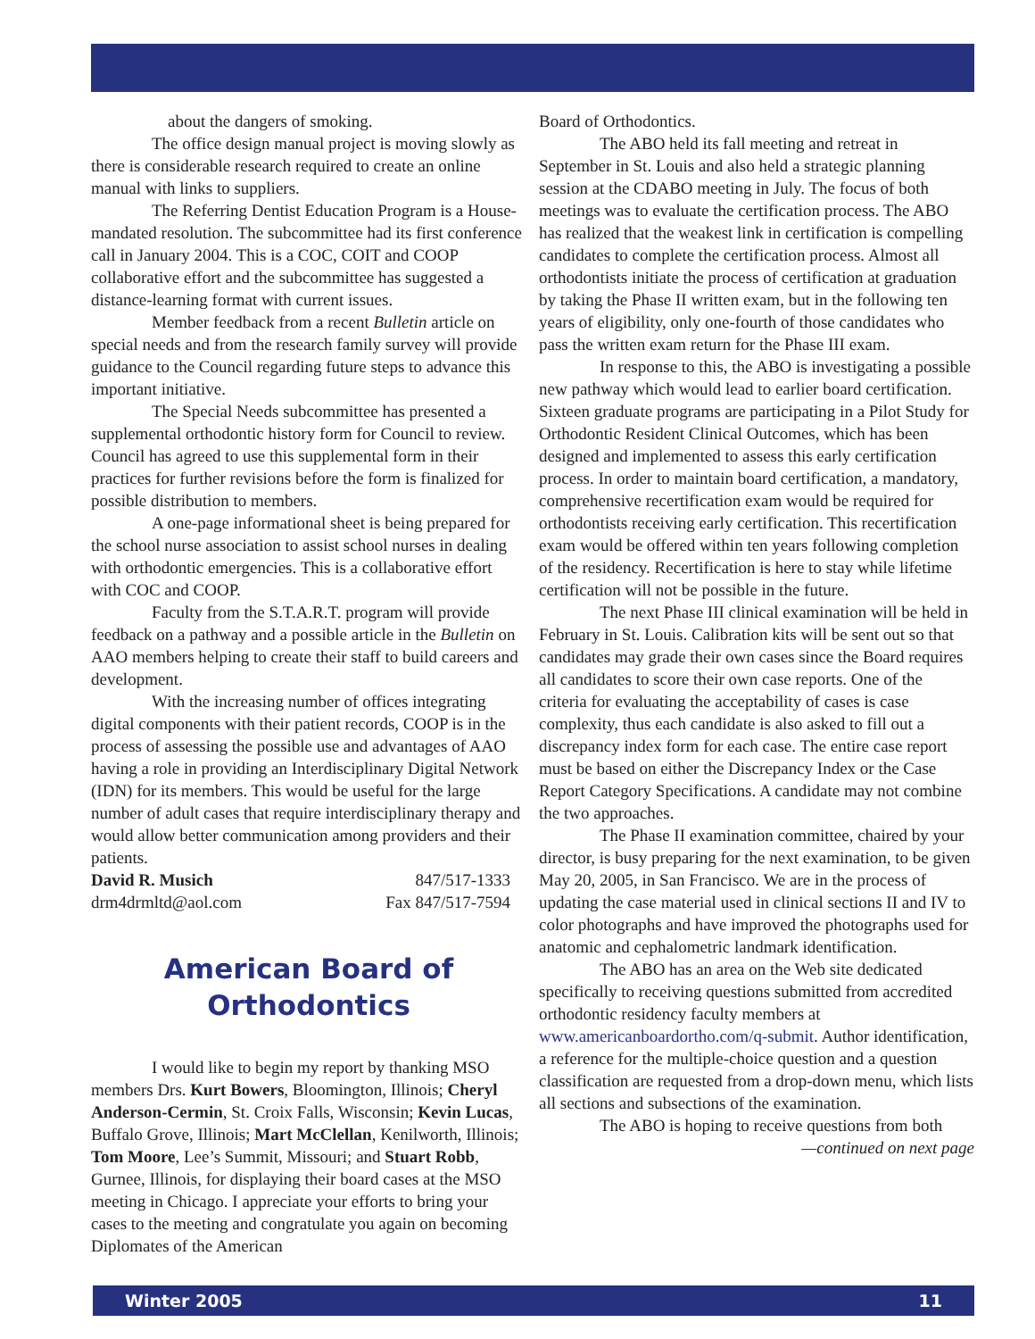about the dangers of smoking.
The office design manual project is moving slowly as there is considerable research required to create an online manual with links to suppliers.
The Referring Dentist Education Program is a House-mandated resolution. The subcommittee had its first conference call in January 2004. This is a COC, COIT and COOP collaborative effort and the subcommittee has suggested a distance-learning format with current issues.
Member feedback from a recent Bulletin article on special needs and from the research family survey will provide guidance to the Council regarding future steps to advance this important initiative.
The Special Needs subcommittee has presented a supplemental orthodontic history form for Council to review. Council has agreed to use this supplemental form in their practices for further revisions before the form is finalized for possible distribution to members.
A one-page informational sheet is being prepared for the school nurse association to assist school nurses in dealing with orthodontic emergencies. This is a collaborative effort with COC and COOP.
Faculty from the S.T.A.R.T. program will provide feedback on a pathway and a possible article in the Bulletin on AAO members helping to create their staff to build careers and development.
With the increasing number of offices integrating digital components with their patient records, COOP is in the process of assessing the possible use and advantages of AAO having a role in providing an Interdisciplinary Digital Network (IDN) for its members. This would be useful for the large number of adult cases that require interdisciplinary therapy and would allow better communication among providers and their patients.
David R. Musich 847/517-1333
drm4drmltd@aol.com Fax 847/517-7594
American Board of
Orthodontics
I would like to begin my report by thanking MSO members Drs. Kurt Bowers, Bloomington, Illinois; Cheryl Anderson-Cermin, St. Croix Falls, Wisconsin; Kevin Lucas, Buffalo Grove, Illinois; Mart McClellan, Kenilworth, Illinois; Tom Moore, Lee’s Summit, Missouri; and Stuart Robb, Gurnee, Illinois, for displaying their board cases at the MSO meeting in Chicago. I appreciate your efforts to bring your cases to the meeting and congratulate you again on becoming Diplomates of the American
Board of Orthodontics.
The ABO held its fall meeting and retreat in September in St. Louis and also held a strategic planning session at the CDABO meeting in July. The focus of both meetings was to evaluate the certification process. The ABO has realized that the weakest link in certification is compelling candidates to complete the certification process. Almost all orthodontists initiate the process of certification at graduation by taking the Phase II written exam, but in the following ten years of eligibility, only one-fourth of those candidates who pass the written exam return for the Phase III exam.
In response to this, the ABO is investigating a possible new pathway which would lead to earlier board certification. Sixteen graduate programs are participating in a Pilot Study for Orthodontic Resident Clinical Outcomes, which has been designed and implemented to assess this early certification process. In order to maintain board certification, a mandatory, comprehensive recertification exam would be required for orthodontists receiving early certification. This recertification exam would be offered within ten years following completion of the residency. Recertification is here to stay while lifetime certification will not be possible in the future.
The next Phase III clinical examination will be held in February in St. Louis. Calibration kits will be sent out so that candidates may grade their own cases since the Board requires all candidates to score their own case reports. One of the criteria for evaluating the acceptability of cases is case complexity, thus each candidate is also asked to fill out a discrepancy index form for each case. The entire case report must be based on either the Discrepancy Index or the Case Report Category Specifications. A candidate may not combine the two approaches.
The Phase II examination committee, chaired by your director, is busy preparing for the next examination, to be given May 20, 2005, in San Francisco. We are in the process of updating the case material used in clinical sections II and IV to color photographs and have improved the photographs used for anatomic and cephalometric landmark identification.
The ABO has an area on the Web site dedicated specifically to receiving questions submitted from accredited orthodontic residency faculty members at www.americanboardortho.com/q-submit. Author identification, a reference for the multiple-choice question and a question classification are requested from a drop-down menu, which lists all sections and subsections of the examination.
The ABO is hoping to receive questions from both
—continued on next page
Winter 2005 11